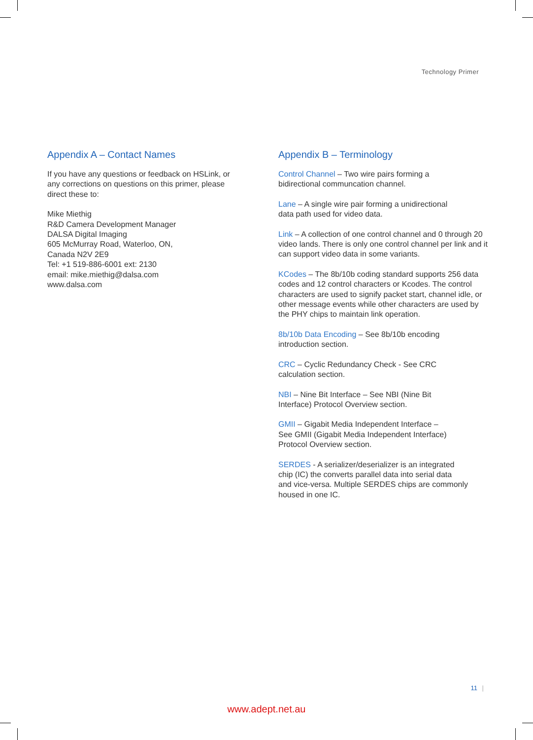Technology Primer
Appendix A – Contact Names
If you have any questions or feedback on HSLink, or any corrections on questions on this primer, please direct these to:
Mike Miethig
R&D Camera Development Manager
DALSA Digital Imaging
605 McMurray Road, Waterloo, ON,
Canada N2V 2E9
Tel: +1 519-886-6001 ext: 2130
email: mike.miethig@dalsa.com
www.dalsa.com
Appendix B – Terminology
Control Channel – Two wire pairs forming a
bidirectional communcation channel.
Lane – A single wire pair forming a unidirectional
data path used for video data.
Link – A collection of one control channel and 0 through 20 video lands. There is only one control channel per link and it can support video data in some variants.
KCodes – The 8b/10b coding standard supports 256 data codes and 12 control characters or Kcodes. The control characters are used to signify packet start, channel idle, or other message events while other characters are used by the PHY chips to maintain link operation.
8b/10b Data Encoding – See 8b/10b encoding
introduction section.
CRC – Cyclic Redundancy Check - See CRC
calculation section.
NBI – Nine Bit Interface – See NBI (Nine Bit
Interface) Protocol Overview section.
GMII – Gigabit Media Independent Interface –
See GMII (Gigabit Media Independent Interface)
Protocol Overview section.
SERDES - A serializer/deserializer is an integrated
chip (IC) the converts parallel data into serial data
and vice-versa. Multiple SERDES chips are commonly
housed in one IC.
11 |
www.adept.net.au